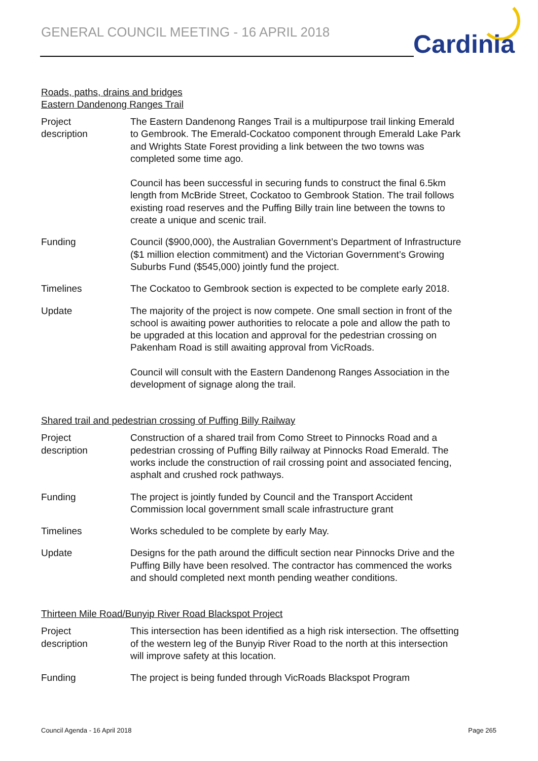GENERAL COUNCIL MEETING - 16 APRIL 2018
Cardinia
Roads, paths, drains and bridges
Eastern Dandenong Ranges Trail
| Project description | The Eastern Dandenong Ranges Trail is a multipurpose trail linking Emerald to Gembrook. The Emerald-Cockatoo component through Emerald Lake Park and Wrights State Forest providing a link between the two towns was completed some time ago. Council has been successful in securing funds to construct the final 6.5km length from McBride Street, Cockatoo to Gembrook Station. The trail follows existing road reserves and the Puffing Billy train line between the towns to create a unique and scenic trail. |
| Funding | Council ($900,000), the Australian Government’s Department of Infrastructure ($1 million election commitment) and the Victorian Government’s Growing Suburbs Fund ($545,000) jointly fund the project. |
| Timelines | The Cockatoo to Gembrook section is expected to be complete early 2018. |
| Update | The majority of the project is now compete. One small section in front of the school is awaiting power authorities to relocate a pole and allow the path to be upgraded at this location and approval for the pedestrian crossing on Pakenham Road is still awaiting approval from VicRoads. Council will consult with the Eastern Dandenong Ranges Association in the development of signage along the trail. |
Shared trail and pedestrian crossing of Puffing Billy Railway
| Project description | Construction of a shared trail from Como Street to Pinnocks Road and a pedestrian crossing of Puffing Billy railway at Pinnocks Road Emerald. The works include the construction of rail crossing point and associated fencing, asphalt and crushed rock pathways. |
| Funding | The project is jointly funded by Council and the Transport Accident Commission local government small scale infrastructure grant |
| Timelines | Works scheduled to be complete by early May. |
| Update | Designs for the path around the difficult section near Pinnocks Drive and the Puffing Billy have been resolved. The contractor has commenced the works and should completed next month pending weather conditions. |
Thirteen Mile Road/Bunyip River Road Blackspot Project
| Project description | This intersection has been identified as a high risk intersection. The offsetting of the western leg of the Bunyip River Road to the north at this intersection will improve safety at this location. |
| Funding | The project is being funded through VicRoads Blackspot Program |
Council Agenda - 16 April 2018 Page 265